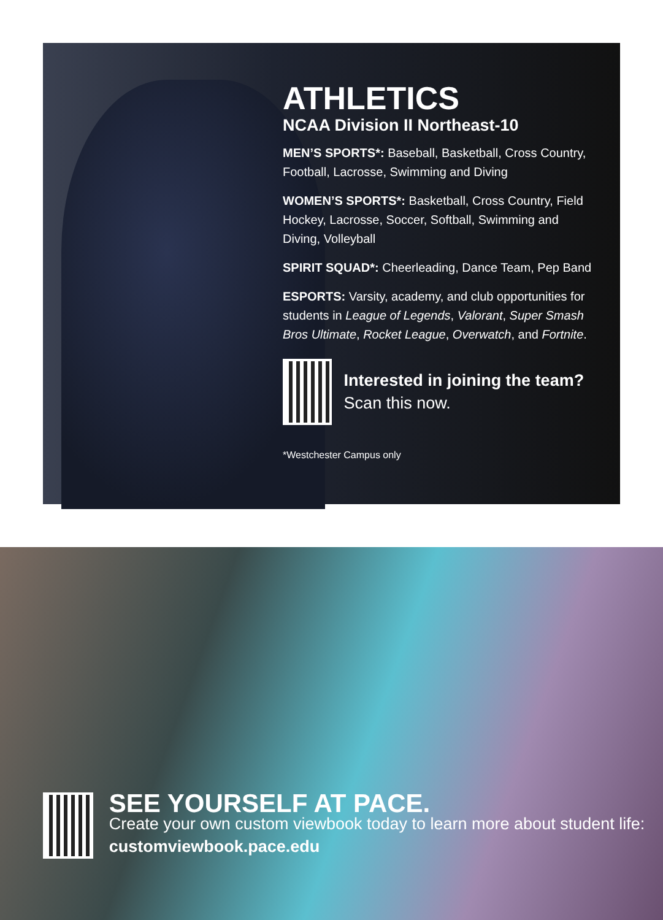ATHLETICS
NCAA Division II Northeast-10
MEN’S SPORTS*: Baseball, Basketball, Cross Country, Football, Lacrosse, Swimming and Diving
WOMEN’S SPORTS*: Basketball, Cross Country, Field Hockey, Lacrosse, Soccer, Softball, Swimming and Diving, Volleyball
SPIRIT SQUAD*: Cheerleading, Dance Team, Pep Band
ESPORTS: Varsity, academy, and club opportunities for students in League of Legends, Valorant, Super Smash Bros Ultimate, Rocket League, Overwatch, and Fortnite.
Interested in joining the team? Scan this now.
*Westchester Campus only
SEE YOURSELF AT PACE.
Create your own custom viewbook today to learn more about student life: customviewbook.pace.edu